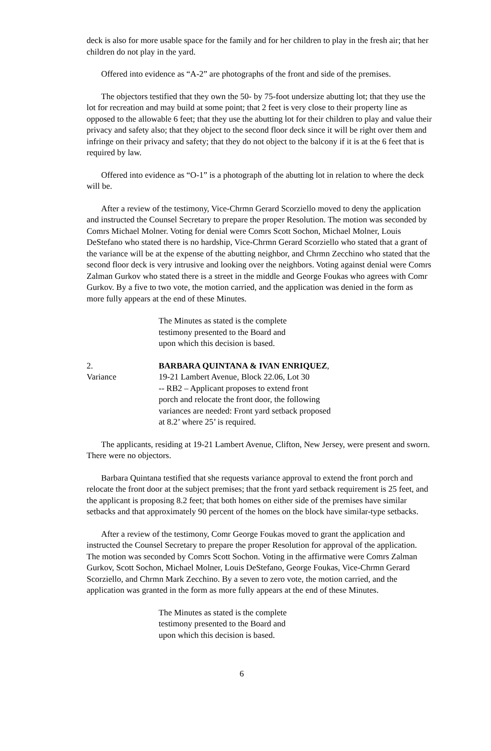deck is also for more usable space for the family and for her children to play in the fresh air; that her children do not play in the yard.
Offered into evidence as “A-2” are photographs of the front and side of the premises.
The objectors testified that they own the 50- by 75-foot undersize abutting lot; that they use the lot for recreation and may build at some point; that 2 feet is very close to their property line as opposed to the allowable 6 feet; that they use the abutting lot for their children to play and value their privacy and safety also; that they object to the second floor deck since it will be right over them and infringe on their privacy and safety; that they do not object to the balcony if it is at the 6 feet that is required by law.
Offered into evidence as “O-1” is a photograph of the abutting lot in relation to where the deck will be.
After a review of the testimony, Vice-Chrmn Gerard Scorziello moved to deny the application and instructed the Counsel Secretary to prepare the proper Resolution. The motion was seconded by Comrs Michael Molner. Voting for denial were Comrs Scott Sochon, Michael Molner, Louis DeStefano who stated there is no hardship, Vice-Chrmn Gerard Scorziello who stated that a grant of the variance will be at the expense of the abutting neighbor, and Chrmn Zecchino who stated that the second floor deck is very intrusive and looking over the neighbors. Voting against denial were Comrs Zalman Gurkov who stated there is a street in the middle and George Foukas who agrees with Comr Gurkov. By a five to two vote, the motion carried, and the application was denied in the form as more fully appears at the end of these Minutes.
The Minutes as stated is the complete
testimony presented to the Board and
upon which this decision is based.
2.
Variance
BARBARA QUINTANA & IVAN ENRIQUEZ,
19-21 Lambert Avenue, Block 22.06, Lot 30
-- RB2 – Applicant proposes to extend front
porch and relocate the front door, the following
variances are needed: Front yard setback proposed
at 8.2’ where 25’ is required.
The applicants, residing at 19-21 Lambert Avenue, Clifton, New Jersey, were present and sworn. There were no objectors.
Barbara Quintana testified that she requests variance approval to extend the front porch and relocate the front door at the subject premises; that the front yard setback requirement is 25 feet, and the applicant is proposing 8.2 feet; that both homes on either side of the premises have similar setbacks and that approximately 90 percent of the homes on the block have similar-type setbacks.
After a review of the testimony, Comr George Foukas moved to grant the application and instructed the Counsel Secretary to prepare the proper Resolution for approval of the application. The motion was seconded by Comrs Scott Sochon. Voting in the affirmative were Comrs Zalman Gurkov, Scott Sochon, Michael Molner, Louis DeStefano, George Foukas, Vice-Chrmn Gerard Scorziello, and Chrmn Mark Zecchino. By a seven to zero vote, the motion carried, and the application was granted in the form as more fully appears at the end of these Minutes.
The Minutes as stated is the complete
testimony presented to the Board and
upon which this decision is based.
6